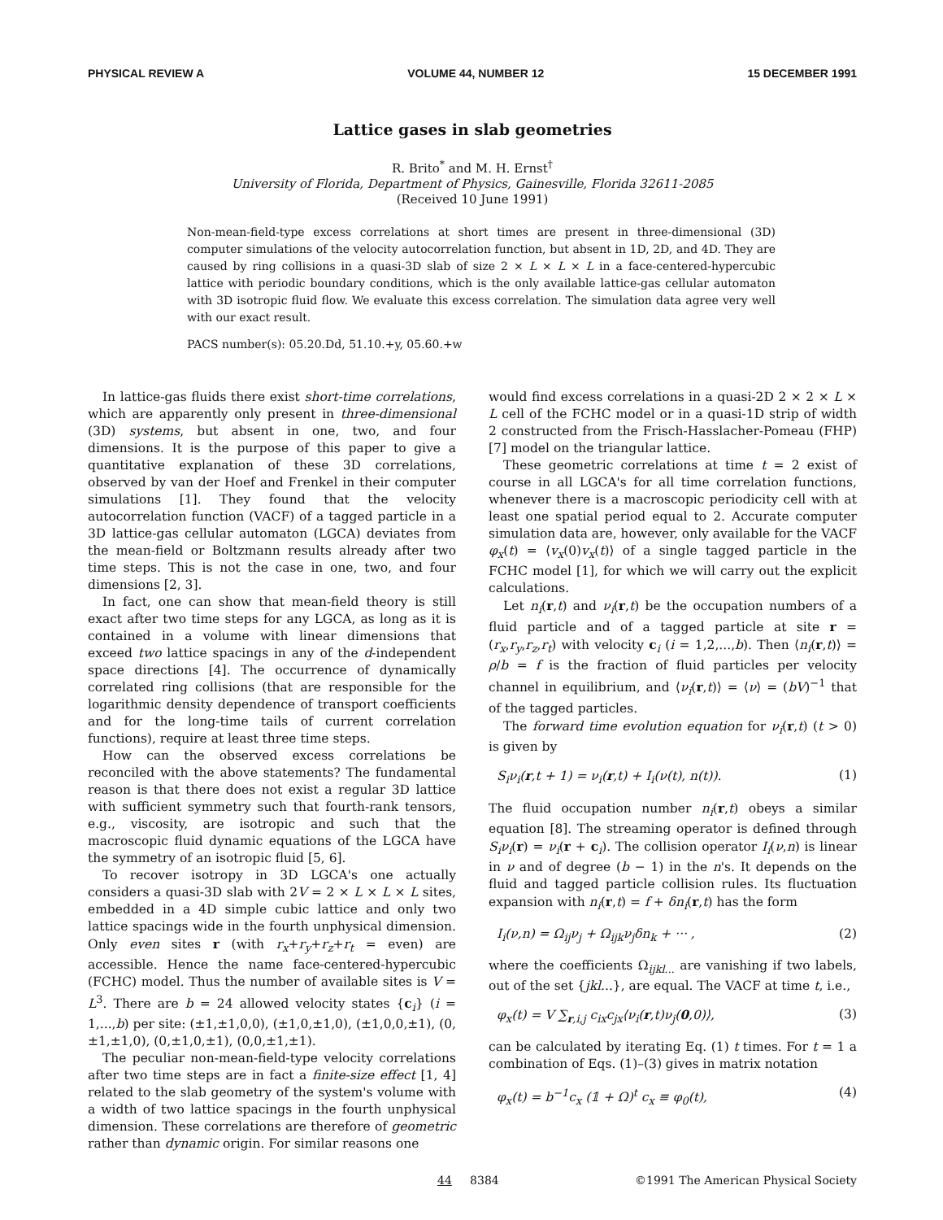PHYSICAL REVIEW A VOLUME 44, NUMBER 12 15 DECEMBER 1991
Lattice gases in slab geometries
R. Brito<sup>*</sup> and M. H. Ernst<sup>†</sup>
University of Florida, Department of Physics, Gainesville, Florida 32611-2085
(Received 10 June 1991)
Non-mean-field-type excess correlations at short times are present in three-dimensional (3D) computer simulations of the velocity autocorrelation function, but absent in 1D, 2D, and 4D. They are caused by ring collisions in a quasi-3D slab of size 2 × L × L × L in a face-centered-hypercubic lattice with periodic boundary conditions, which is the only available lattice-gas cellular automaton with 3D isotropic fluid flow. We evaluate this excess correlation. The simulation data agree very well with our exact result.
PACS number(s): 05.20.Dd, 51.10.+y, 05.60.+w
In lattice-gas fluids there exist short-time correlations, which are apparently only present in three-dimensional (3D) systems, but absent in one, two, and four dimensions. It is the purpose of this paper to give a quantitative explanation of these 3D correlations, observed by van der Hoef and Frenkel in their computer simulations [1]. They found that the velocity autocorrelation function (VACF) of a tagged particle in a 3D lattice-gas cellular automaton (LGCA) deviates from the mean-field or Boltzmann results already after two time steps. This is not the case in one, two, and four dimensions [2, 3].
In fact, one can show that mean-field theory is still exact after two time steps for any LGCA, as long as it is contained in a volume with linear dimensions that exceed two lattice spacings in any of the d-independent space directions [4]. The occurrence of dynamically correlated ring collisions (that are responsible for the logarithmic density dependence of transport coefficients and for the long-time tails of current correlation functions), require at least three time steps.
How can the observed excess correlations be reconciled with the above statements? The fundamental reason is that there does not exist a regular 3D lattice with sufficient symmetry such that fourth-rank tensors, e.g., viscosity, are isotropic and such that the macroscopic fluid dynamic equations of the LGCA have the symmetry of an isotropic fluid [5, 6].
To recover isotropy in 3D LGCA's one actually considers a quasi-3D slab with 2V = 2 × L × L × L sites, embedded in a 4D simple cubic lattice and only two lattice spacings wide in the fourth unphysical dimension. Only even sites r (with r<sub>x</sub>+r<sub>y</sub>+r<sub>z</sub>+r<sub>t</sub> = even) are accessible. Hence the name face-centered-hypercubic (FCHC) model. Thus the number of available sites is V = L<sup>3</sup>. There are b = 24 allowed velocity states {c<sub>i</sub>} (i = 1,...,b) per site: (±1,±1,0,0), (±1,0,±1,0), (±1,0,0,±1), (0,±1,±1,0), (0,±1,0,±1), (0,0,±1,±1).
The peculiar non-mean-field-type velocity correlations after two time steps are in fact a finite-size effect [1, 4] related to the slab geometry of the system's volume with a width of two lattice spacings in the fourth unphysical dimension. These correlations are therefore of geometric rather than dynamic origin. For similar reasons one
would find excess correlations in a quasi-2D 2 × 2 × L × L cell of the FCHC model or in a quasi-1D strip of width 2 constructed from the Frisch-Hasslacher-Pomeau (FHP) [7] model on the triangular lattice.
These geometric correlations at time t = 2 exist of course in all LGCA's for all time correlation functions, whenever there is a macroscopic periodicity cell with at least one spatial period equal to 2. Accurate computer simulation data are, however, only available for the VACF φ<sub>x</sub>(t) = ⟨v<sub>x</sub>(0)v<sub>x</sub>(t)⟩ of a single tagged particle in the FCHC model [1], for which we will carry out the explicit calculations.
Let n<sub>i</sub>(r,t) and ν<sub>i</sub>(r,t) be the occupation numbers of a fluid particle and of a tagged particle at site r = (r<sub>x</sub>,r<sub>y</sub>,r<sub>z</sub>,r<sub>t</sub>) with velocity c<sub>i</sub> (i = 1,2,...,b). Then ⟨n<sub>i</sub>(r,t)⟩ = ρ/b = f is the fraction of fluid particles per velocity channel in equilibrium, and ⟨ν<sub>i</sub>(r,t)⟩ = ⟨ν⟩ = (bV)<sup>−1</sup> that of the tagged particles.
The forward time evolution equation for ν<sub>i</sub>(r,t) (t > 0) is given by
S<sub>i</sub>ν<sub>i</sub>(r,t + 1) = ν<sub>i</sub>(r,t) + I<sub>i</sub>(ν(t), n(t)). (1)
The fluid occupation number n<sub>i</sub>(r,t) obeys a similar equation [8]. The streaming operator is defined through S<sub>i</sub>ν<sub>i</sub>(r) = ν<sub>i</sub>(r + c<sub>i</sub>). The collision operator I<sub>i</sub>(ν,n) is linear in ν and of degree (b − 1) in the n's. It depends on the fluid and tagged particle collision rules. Its fluctuation expansion with n<sub>i</sub>(r,t) = f + δn<sub>i</sub>(r,t) has the form
I<sub>i</sub>(ν,n) = Ω<sub>ij</sub>ν<sub>j</sub> + Ω<sub>ijk</sub>ν<sub>j</sub>δn<sub>k</sub> + ··· , (2)
where the coefficients Ω<sub>ijkl...</sub> are vanishing if two labels, out of the set {jkl...}, are equal. The VACF at time t, i.e.,
φ<sub>x</sub>(t) = V ∑<sub>r,i,j</sub> c<sub>ix</sub>c<sub>jx</sub>⟨ν<sub>i</sub>(r,t)ν<sub>j</sub>(0,0)⟩, (3)
can be calculated by iterating Eq. (1) t times. For t = 1 a combination of Eqs. (1)–(3) gives in matrix notation
φ<sub>x</sub>(t) = b<sup>−1</sup>c<sub>x</sub> (𝟙 + Ω)<sup>t</sup> c<sub>x</sub> ≡ φ<sub>0</sub>(t), (4)
44 8384 ©1991 The American Physical Society